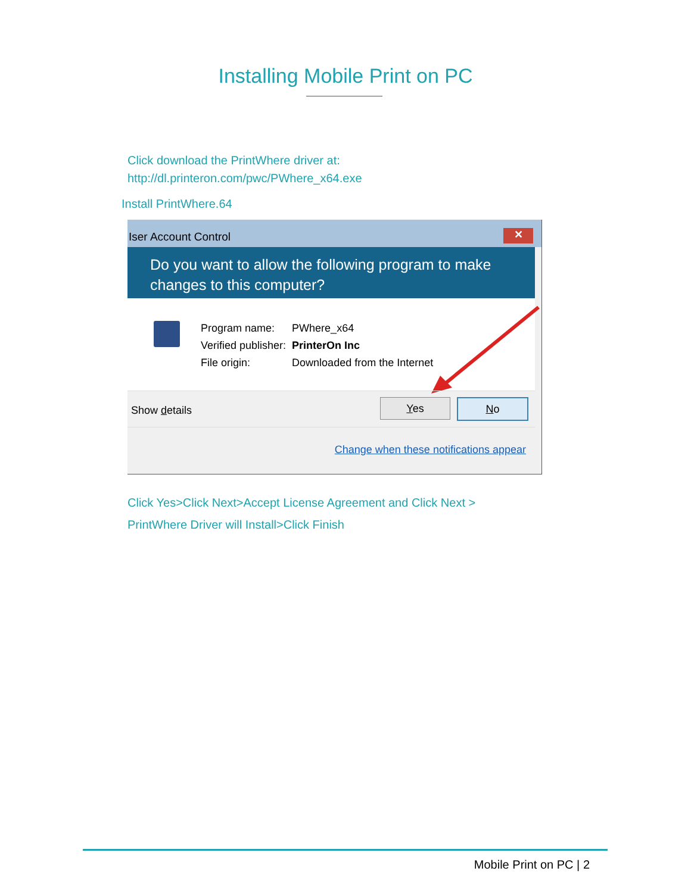Installing Mobile Print on PC
Click download the PrintWhere driver at:
http://dl.printeron.com/pwc/PWhere_x64.exe
Install PrintWhere.64
Iser Account Control
✕
Do you want to allow the following program to make changes to this computer?
| Program name: | PWhere_x64 |
| Verified publisher: | PrinterOn Inc |
| File origin: | Downloaded from the Internet |
Show details
Yes No
Change when these notifications appear
Click Yes>Click Next>Accept License Agreement and Click Next >
PrintWhere Driver will Install>Click Finish
Mobile Print on PC | 2